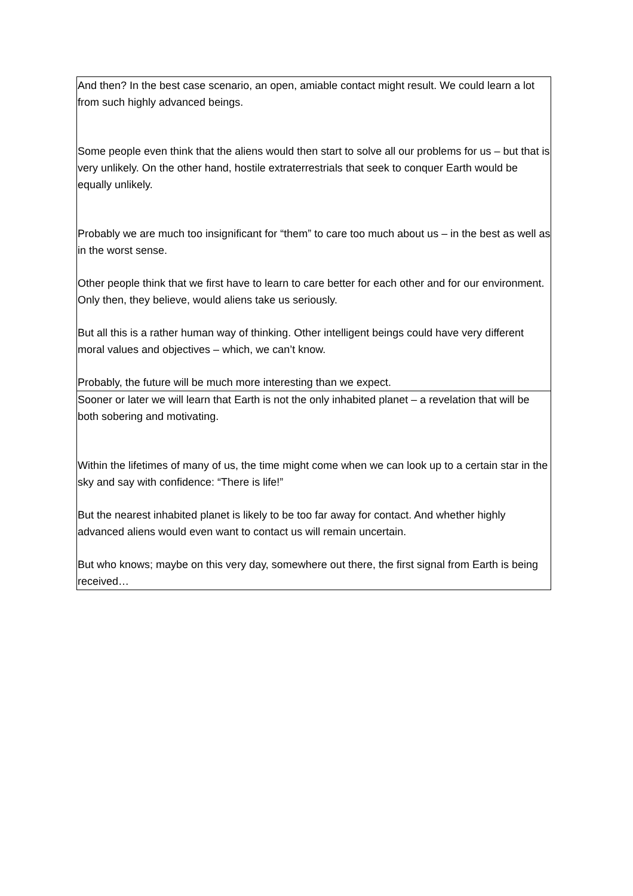| And then? In the best case scenario, an open, amiable contact might result. We could learn a lot from such highly advanced beings. Some people even think that the aliens would then start to solve all our problems for us – but that is very unlikely. On the other hand, hostile extraterrestrials that seek to conquer Earth would be equally unlikely. Probably we are much too insignificant for “them” to care too much about us – in the best as well as in the worst sense. Other people think that we first have to learn to care better for each other and for our environment. Only then, they believe, would aliens take us seriously. But all this is a rather human way of thinking. Other intelligent beings could have very different moral values and objectives – which, we can’t know. Probably, the future will be much more interesting than we expect. |
| Sooner or later we will learn that Earth is not the only inhabited planet – a revelation that will be both sobering and motivating. Within the lifetimes of many of us, the time might come when we can look up to a certain star in the sky and say with confidence: “There is life!” But the nearest inhabited planet is likely to be too far away for contact. And whether highly advanced aliens would even want to contact us will remain uncertain. But who knows; maybe on this very day, somewhere out there, the first signal from Earth is being received… |